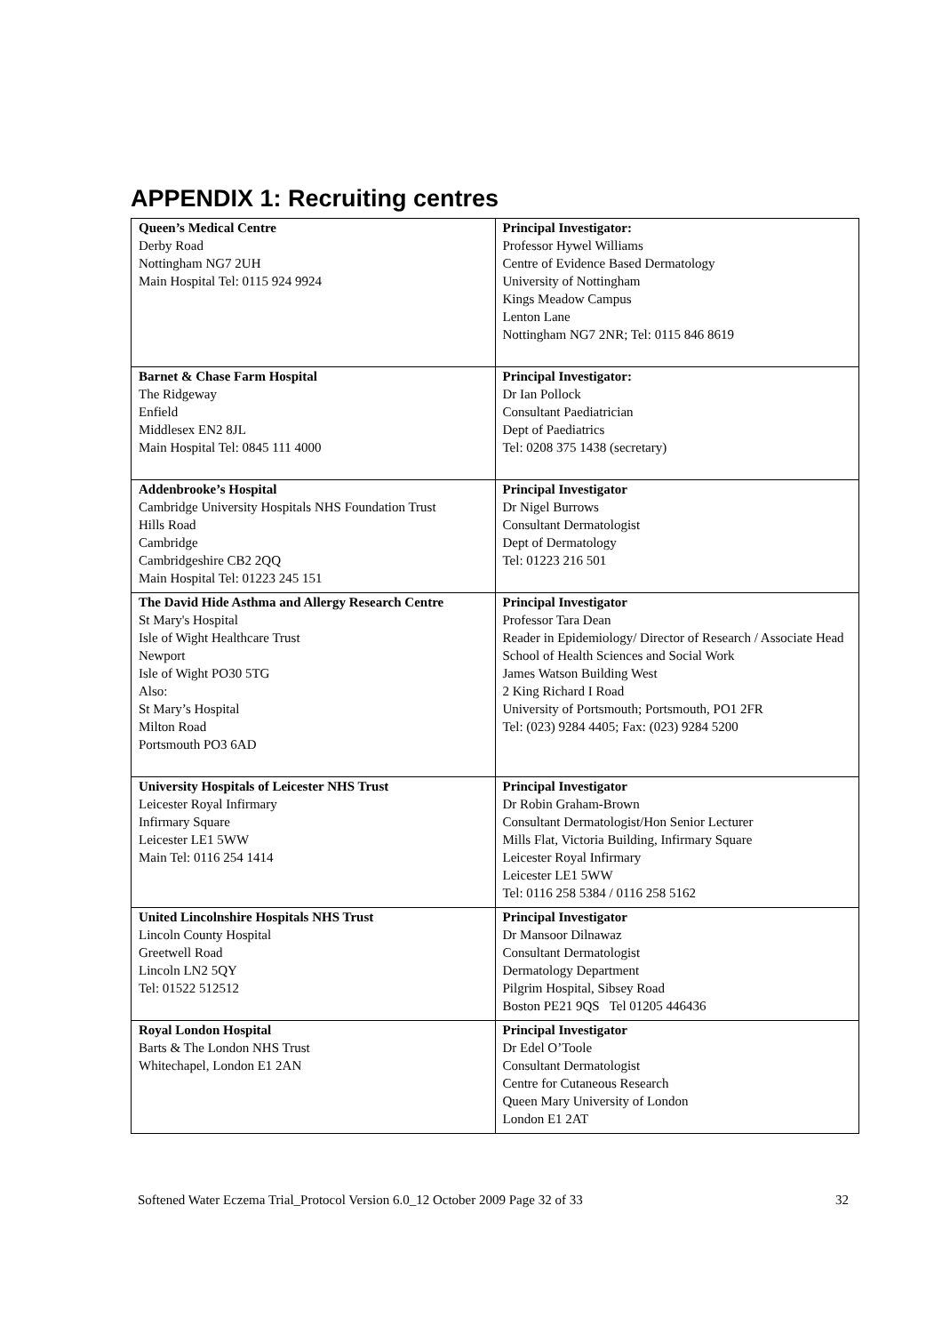APPENDIX 1: Recruiting centres
| Queen’s Medical Centre Derby Road Nottingham NG7 2UH Main Hospital Tel: 0115 924 9924 | Principal Investigator: Professor Hywel Williams Centre of Evidence Based Dermatology University of Nottingham Kings Meadow Campus Lenton Lane Nottingham NG7 2NR; Tel: 0115 846 8619 |
| Barnet & Chase Farm Hospital The Ridgeway Enfield Middlesex EN2 8JL Main Hospital Tel: 0845 111 4000 | Principal Investigator: Dr Ian Pollock Consultant Paediatrician Dept of Paediatrics Tel: 0208 375 1438 (secretary) |
| Addenbrooke’s Hospital Cambridge University Hospitals NHS Foundation Trust Hills Road Cambridge Cambridgeshire CB2 2QQ Main Hospital Tel: 01223 245 151 | Principal Investigator Dr Nigel Burrows Consultant Dermatologist Dept of Dermatology Tel: 01223 216 501 |
| The David Hide Asthma and Allergy Research Centre St Mary's Hospital Isle of Wight Healthcare Trust Newport Isle of Wight PO30 5TG Also: St Mary’s Hospital Milton Road Portsmouth PO3 6AD | Principal Investigator Professor Tara Dean Reader in Epidemiology/ Director of Research / Associate Head School of Health Sciences and Social Work James Watson Building West 2 King Richard I Road University of Portsmouth; Portsmouth, PO1 2FR Tel: (023) 9284 4405; Fax: (023) 9284 5200 |
| University Hospitals of Leicester NHS Trust Leicester Royal Infirmary Infirmary Square Leicester LE1 5WW Main Tel: 0116 254 1414 | Principal Investigator Dr Robin Graham-Brown Consultant Dermatologist/Hon Senior Lecturer Mills Flat, Victoria Building, Infirmary Square Leicester Royal Infirmary Leicester LE1 5WW Tel: 0116 258 5384 / 0116 258 5162 |
| United Lincolnshire Hospitals NHS Trust Lincoln County Hospital Greetwell Road Lincoln LN2 5QY Tel: 01522 512512 | Principal Investigator Dr Mansoor Dilnawaz Consultant Dermatologist Dermatology Department Pilgrim Hospital, Sibsey Road Boston PE21 9QS Tel 01205 446436 |
| Royal London Hospital Barts & The London NHS Trust Whitechapel, London E1 2AN | Principal Investigator Dr Edel O’Toole Consultant Dermatologist Centre for Cutaneous Research Queen Mary University of London London E1 2AT |
Softened Water Eczema Trial_Protocol Version 6.0_12 October 2009 Page 32 of 33 32